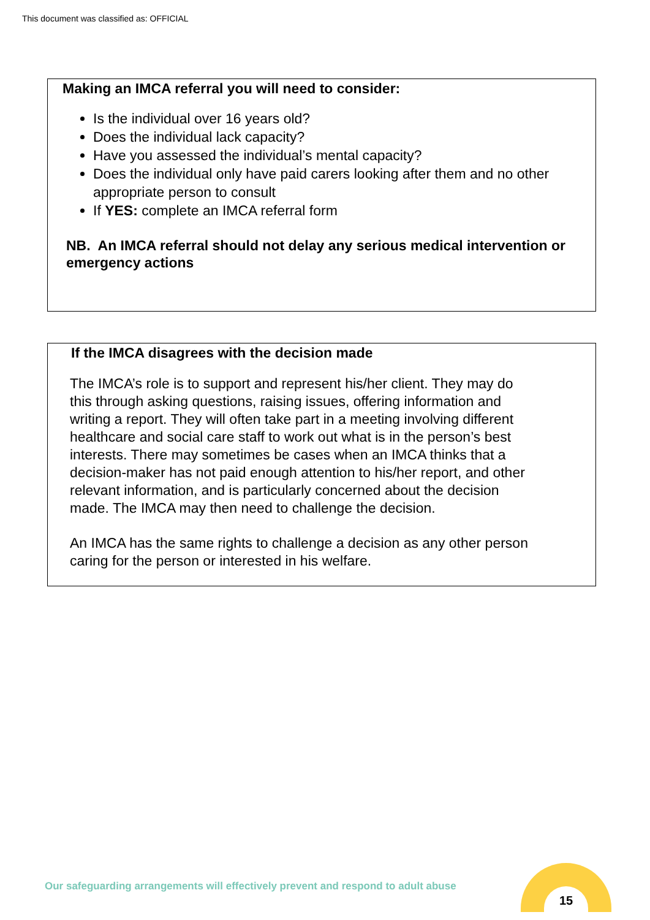This document was classified as: OFFICIAL
Making an IMCA referral you will need to consider:
Is the individual over 16 years old?
Does the individual lack capacity?
Have you assessed the individual’s mental capacity?
Does the individual only have paid carers looking after them and no other appropriate person to consult
If YES: complete an IMCA referral form
NB. An IMCA referral should not delay any serious medical intervention or emergency actions
If the IMCA disagrees with the decision made
The IMCA’s role is to support and represent his/her client. They may do this through asking questions, raising issues, offering information and writing a report. They will often take part in a meeting involving different healthcare and social care staff to work out what is in the person’s best interests. There may sometimes be cases when an IMCA thinks that a decision-maker has not paid enough attention to his/her report, and other relevant information, and is particularly concerned about the decision made. The IMCA may then need to challenge the decision.
An IMCA has the same rights to challenge a decision as any other person caring for the person or interested in his welfare.
Our safeguarding arrangements will effectively prevent and respond to adult abuse
15